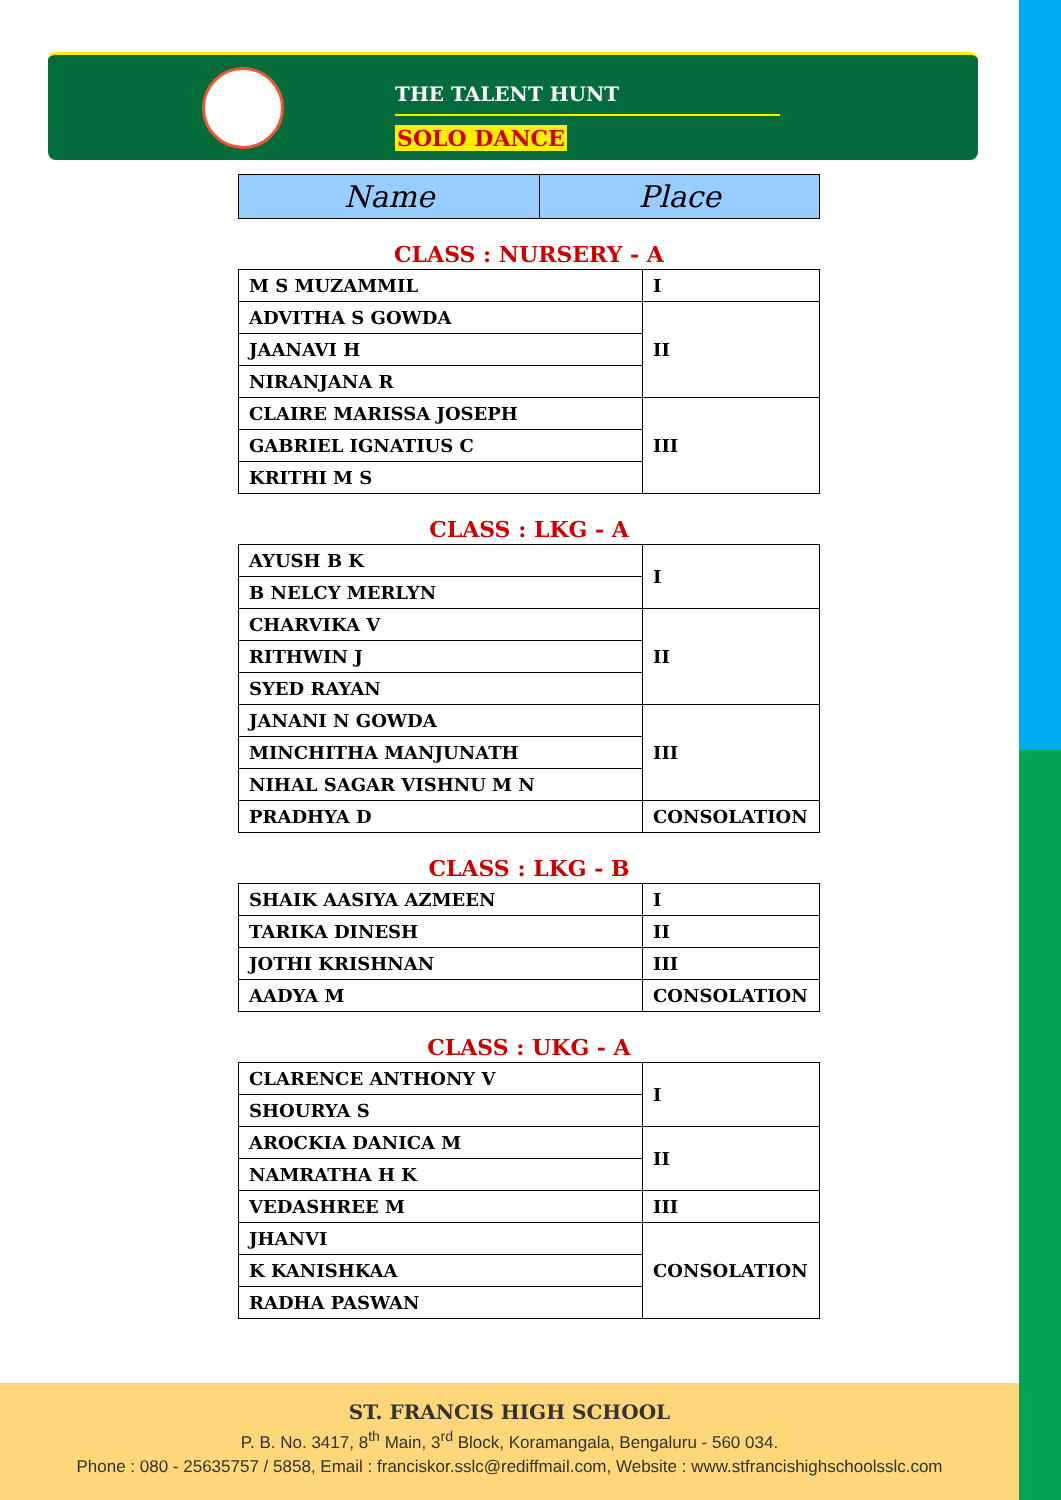THE TALENT HUNT
SOLO DANCE
| Name | Place |
| --- | --- |
CLASS : NURSERY - A
| M S MUZAMMIL | I |
| ADVITHA S GOWDA | II |
| JAANAVI H | |
| NIRANJANA R | |
| CLAIRE MARISSA JOSEPH | III |
| GABRIEL IGNATIUS C | |
| KRITHI M S | |
CLASS : LKG - A
| AYUSH B K | I |
| B NELCY MERLYN | |
| CHARVIKA V | II |
| RITHWIN J | |
| SYED RAYAN | |
| JANANI N GOWDA | III |
| MINCHITHA MANJUNATH | |
| NIHAL SAGAR VISHNU M N | |
| PRADHYA D | CONSOLATION |
CLASS : LKG - B
| SHAIK AASIYA AZMEEN | I |
| TARIKA DINESH | II |
| JOTHI KRISHNAN | III |
| AADYA M | CONSOLATION |
CLASS : UKG - A
| CLARENCE ANTHONY V | I |
| SHOURYA S | |
| AROCKIA DANICA M | II |
| NAMRATHA H K | |
| VEDASHREE M | III |
| JHANVI | CONSOLATION |
| K KANISHKAA | |
| RADHA PASWAN | |
ST. FRANCIS HIGH SCHOOL
P. B. No. 3417, 8<sup>th</sup> Main, 3<sup>rd</sup> Block, Koramangala, Bengaluru - 560 034.
Phone : 080 - 25635757 / 5858, Email : franciskor.sslc@rediffmail.com, Website : www.stfrancishighschoolsslc.com